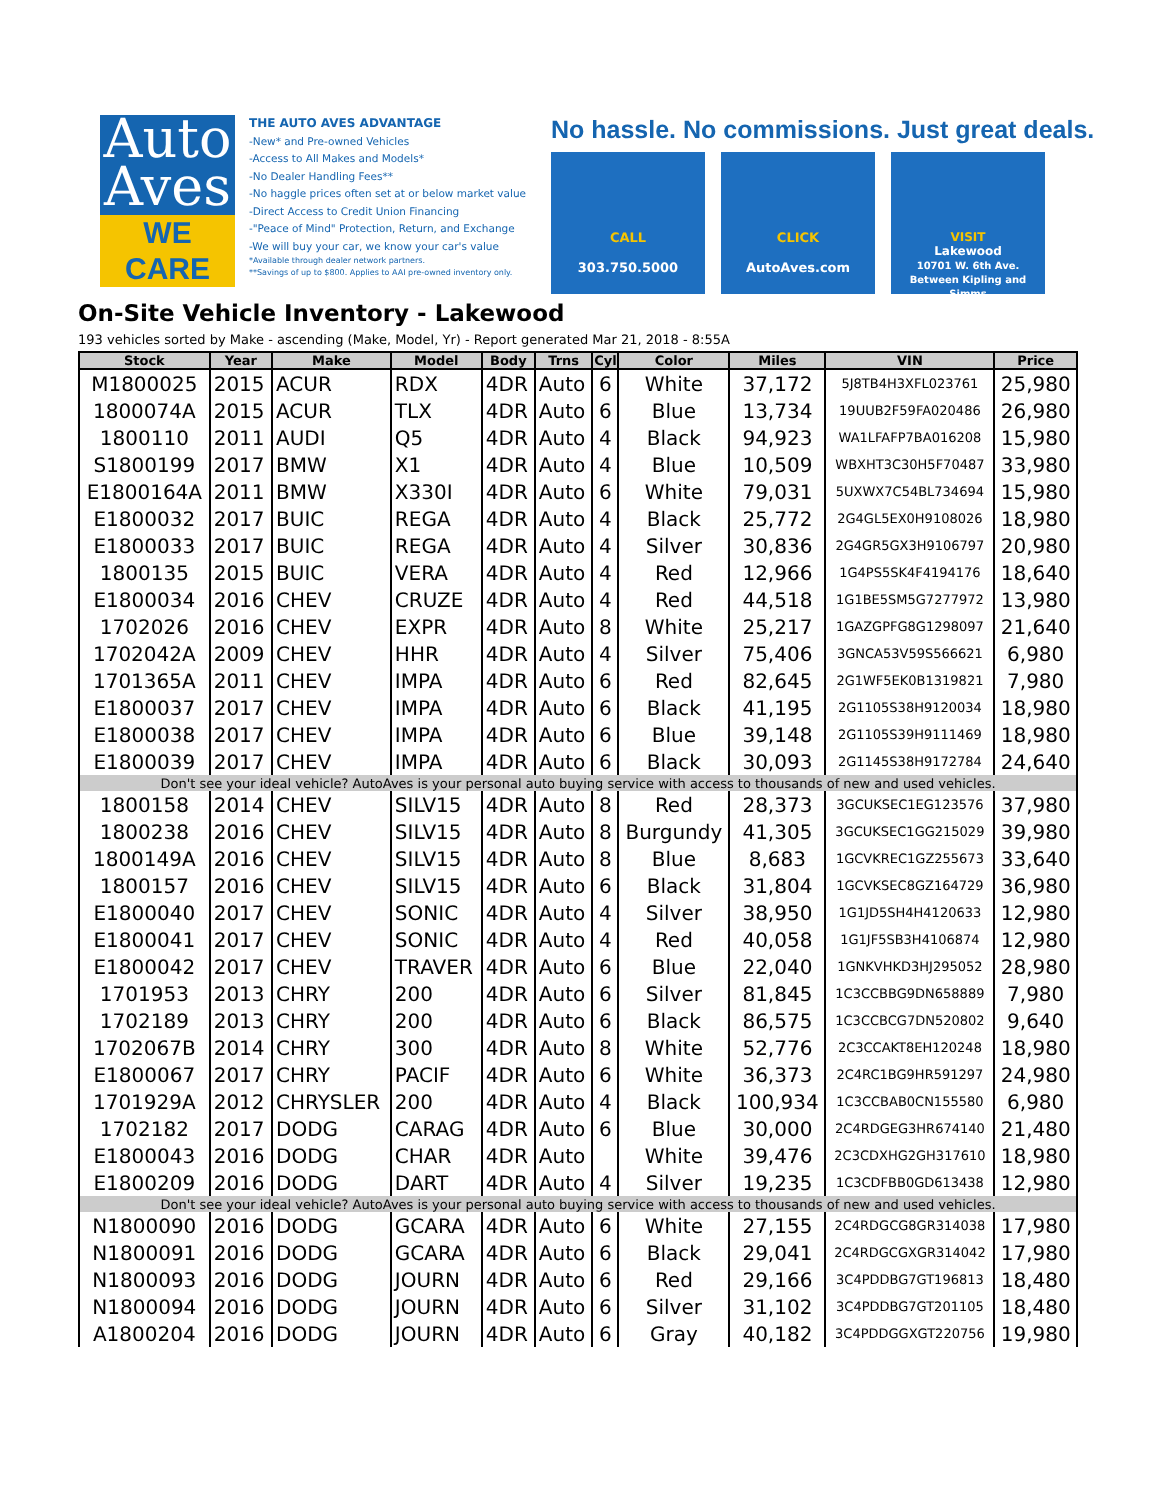Auto
Aves
WE CARE
THE AUTO AVES ADVANTAGE
-New* and Pre-owned Vehicles
-Access to All Makes and Models*
-No Dealer Handling Fees**
-No haggle prices often set at or below market value
-Direct Access to Credit Union Financing
-"Peace of Mind" Protection, Return, and Exchange
-We will buy your car, we know your car's value
*Available through dealer network partners.
**Savings of up to $800. Applies to AAI pre-owned inventory only.
No hassle. No commissions. Just great deals.
CALL
303.750.5000
CLICK
AutoAves.com
VISIT
Lakewood
10701 W. 6th Ave.
Between Kipling and Simms
On-Site Vehicle Inventory - Lakewood
193 vehicles sorted by Make - ascending (Make, Model, Yr) - Report generated Mar 21, 2018 - 8:55A
| Stock | Year | Make | Model | Body | Trns | Cyl | Color | Miles | VIN | Price |
| --- | --- | --- | --- | --- | --- | --- | --- | --- | --- | --- |
| M1800025 | 2015 | ACUR | RDX | 4DR | Auto | 6 | White | 37,172 | 5J8TB4H3XFL023761 | 25,980 |
| 1800074A | 2015 | ACUR | TLX | 4DR | Auto | 6 | Blue | 13,734 | 19UUB2F59FA020486 | 26,980 |
| 1800110 | 2011 | AUDI | Q5 | 4DR | Auto | 4 | Black | 94,923 | WA1LFAFP7BA016208 | 15,980 |
| S1800199 | 2017 | BMW | X1 | 4DR | Auto | 4 | Blue | 10,509 | WBXHT3C30H5F70487 | 33,980 |
| E1800164A | 2011 | BMW | X330I | 4DR | Auto | 6 | White | 79,031 | 5UXWX7C54BL734694 | 15,980 |
| E1800032 | 2017 | BUIC | REGA | 4DR | Auto | 4 | Black | 25,772 | 2G4GL5EX0H9108026 | 18,980 |
| E1800033 | 2017 | BUIC | REGA | 4DR | Auto | 4 | Silver | 30,836 | 2G4GR5GX3H9106797 | 20,980 |
| 1800135 | 2015 | BUIC | VERA | 4DR | Auto | 4 | Red | 12,966 | 1G4PS5SK4F4194176 | 18,640 |
| E1800034 | 2016 | CHEV | CRUZE | 4DR | Auto | 4 | Red | 44,518 | 1G1BE5SM5G7277972 | 13,980 |
| 1702026 | 2016 | CHEV | EXPR | 4DR | Auto | 8 | White | 25,217 | 1GAZGPFG8G1298097 | 21,640 |
| 1702042A | 2009 | CHEV | HHR | 4DR | Auto | 4 | Silver | 75,406 | 3GNCA53V59S566621 | 6,980 |
| 1701365A | 2011 | CHEV | IMPA | 4DR | Auto | 6 | Red | 82,645 | 2G1WF5EK0B1319821 | 7,980 |
| E1800037 | 2017 | CHEV | IMPA | 4DR | Auto | 6 | Black | 41,195 | 2G1105S38H9120034 | 18,980 |
| E1800038 | 2017 | CHEV | IMPA | 4DR | Auto | 6 | Blue | 39,148 | 2G1105S39H9111469 | 18,980 |
| E1800039 | 2017 | CHEV | IMPA | 4DR | Auto | 6 | Black | 30,093 | 2G1145S38H9172784 | 24,640 |
| Don't see your ideal vehicle? AutoAves is your personal auto buying service with access to thousands of new and used vehicles. | | | | | | | | | | |
| 1800158 | 2014 | CHEV | SILV15 | 4DR | Auto | 8 | Red | 28,373 | 3GCUKSEC1EG123576 | 37,980 |
| 1800238 | 2016 | CHEV | SILV15 | 4DR | Auto | 8 | Burgundy | 41,305 | 3GCUKSEC1GG215029 | 39,980 |
| 1800149A | 2016 | CHEV | SILV15 | 4DR | Auto | 8 | Blue | 8,683 | 1GCVKREC1GZ255673 | 33,640 |
| 1800157 | 2016 | CHEV | SILV15 | 4DR | Auto | 6 | Black | 31,804 | 1GCVKSEC8GZ164729 | 36,980 |
| E1800040 | 2017 | CHEV | SONIC | 4DR | Auto | 4 | Silver | 38,950 | 1G1JD5SH4H4120633 | 12,980 |
| E1800041 | 2017 | CHEV | SONIC | 4DR | Auto | 4 | Red | 40,058 | 1G1JF5SB3H4106874 | 12,980 |
| E1800042 | 2017 | CHEV | TRAVER | 4DR | Auto | 6 | Blue | 22,040 | 1GNKVHKD3HJ295052 | 28,980 |
| 1701953 | 2013 | CHRY | 200 | 4DR | Auto | 6 | Silver | 81,845 | 1C3CCBBG9DN658889 | 7,980 |
| 1702189 | 2013 | CHRY | 200 | 4DR | Auto | 6 | Black | 86,575 | 1C3CCBCG7DN520802 | 9,640 |
| 1702067B | 2014 | CHRY | 300 | 4DR | Auto | 8 | White | 52,776 | 2C3CCAKT8EH120248 | 18,980 |
| E1800067 | 2017 | CHRY | PACIF | 4DR | Auto | 6 | White | 36,373 | 2C4RC1BG9HR591297 | 24,980 |
| 1701929A | 2012 | CHRYSLER | 200 | 4DR | Auto | 4 | Black | 100,934 | 1C3CCBAB0CN155580 | 6,980 |
| 1702182 | 2017 | DODG | CARAG | 4DR | Auto | 6 | Blue | 30,000 | 2C4RDGEG3HR674140 | 21,480 |
| E1800043 | 2016 | DODG | CHAR | 4DR | Auto | | White | 39,476 | 2C3CDXHG2GH317610 | 18,980 |
| E1800209 | 2016 | DODG | DART | 4DR | Auto | 4 | Silver | 19,235 | 1C3CDFBB0GD613438 | 12,980 |
| Don't see your ideal vehicle? AutoAves is your personal auto buying service with access to thousands of new and used vehicles. | | | | | | | | | | |
| N1800090 | 2016 | DODG | GCARA | 4DR | Auto | 6 | White | 27,155 | 2C4RDGCG8GR314038 | 17,980 |
| N1800091 | 2016 | DODG | GCARA | 4DR | Auto | 6 | Black | 29,041 | 2C4RDGCGXGR314042 | 17,980 |
| N1800093 | 2016 | DODG | JOURN | 4DR | Auto | 6 | Red | 29,166 | 3C4PDDBG7GT196813 | 18,480 |
| N1800094 | 2016 | DODG | JOURN | 4DR | Auto | 6 | Silver | 31,102 | 3C4PDDBG7GT201105 | 18,480 |
| A1800204 | 2016 | DODG | JOURN | 4DR | Auto | 6 | Gray | 40,182 | 3C4PDDGGXGT220756 | 19,980 |